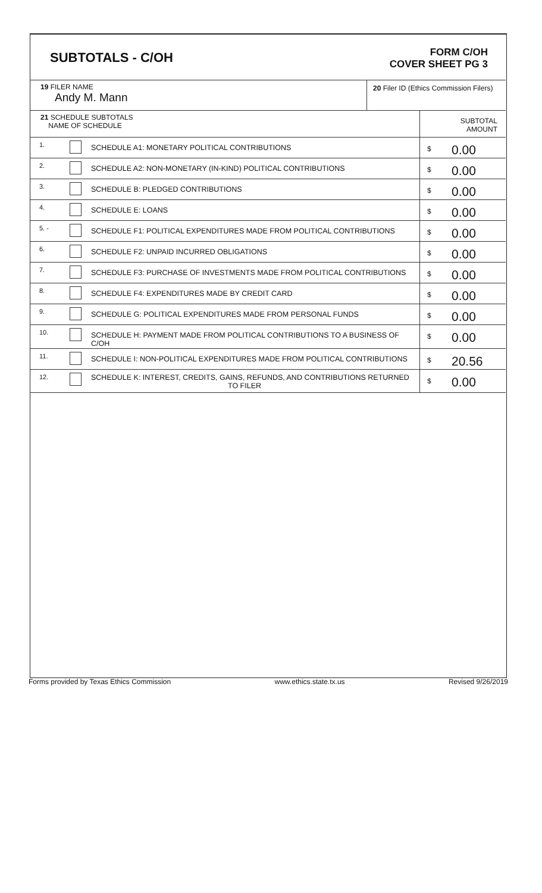SUBTOTALS - C/OH
FORM C/OH
COVER SHEET PG 3
| 19 FILER NAME Andy M. Mann | 20 Filer ID (Ethics Commission Filers) |
| 21 SCHEDULE SUBTOTALS NAME OF SCHEDULE | | | SUBTOTAL AMOUNT | |
| 1. | | SCHEDULE A1: MONETARY POLITICAL CONTRIBUTIONS | $ | 0.00 |
| 2. | | SCHEDULE A2: NON-MONETARY (IN-KIND) POLITICAL CONTRIBUTIONS | $ | 0.00 |
| 3. | | SCHEDULE B: PLEDGED CONTRIBUTIONS | $ | 0.00 |
| 4. | | SCHEDULE E: LOANS | $ | 0.00 |
| 5. - | | SCHEDULE F1: POLITICAL EXPENDITURES MADE FROM POLITICAL CONTRIBUTIONS | $ | 0.00 |
| 6. | | SCHEDULE F2: UNPAID INCURRED OBLIGATIONS | $ | 0.00 |
| 7. | | SCHEDULE F3: PURCHASE OF INVESTMENTS MADE FROM POLITICAL CONTRIBUTIONS | $ | 0.00 |
| 8. | | SCHEDULE F4: EXPENDITURES MADE BY CREDIT CARD | $ | 0.00 |
| 9. | | SCHEDULE G: POLITICAL EXPENDITURES MADE FROM PERSONAL FUNDS | $ | 0.00 |
| 10. | | SCHEDULE H: PAYMENT MADE FROM POLITICAL CONTRIBUTIONS TO A BUSINESS OF C/OH | $ | 0.00 |
| 11. | | SCHEDULE I: NON-POLITICAL EXPENDITURES MADE FROM POLITICAL CONTRIBUTIONS | $ | 20.56 |
| 12. | | SCHEDULE K: INTEREST, CREDITS, GAINS, REFUNDS, AND CONTRIBUTIONS RETURNED TO FILER | $ | 0.00 |
Forms provided by Texas Ethics Commission www.ethics.state.tx.us Revised 9/26/2019